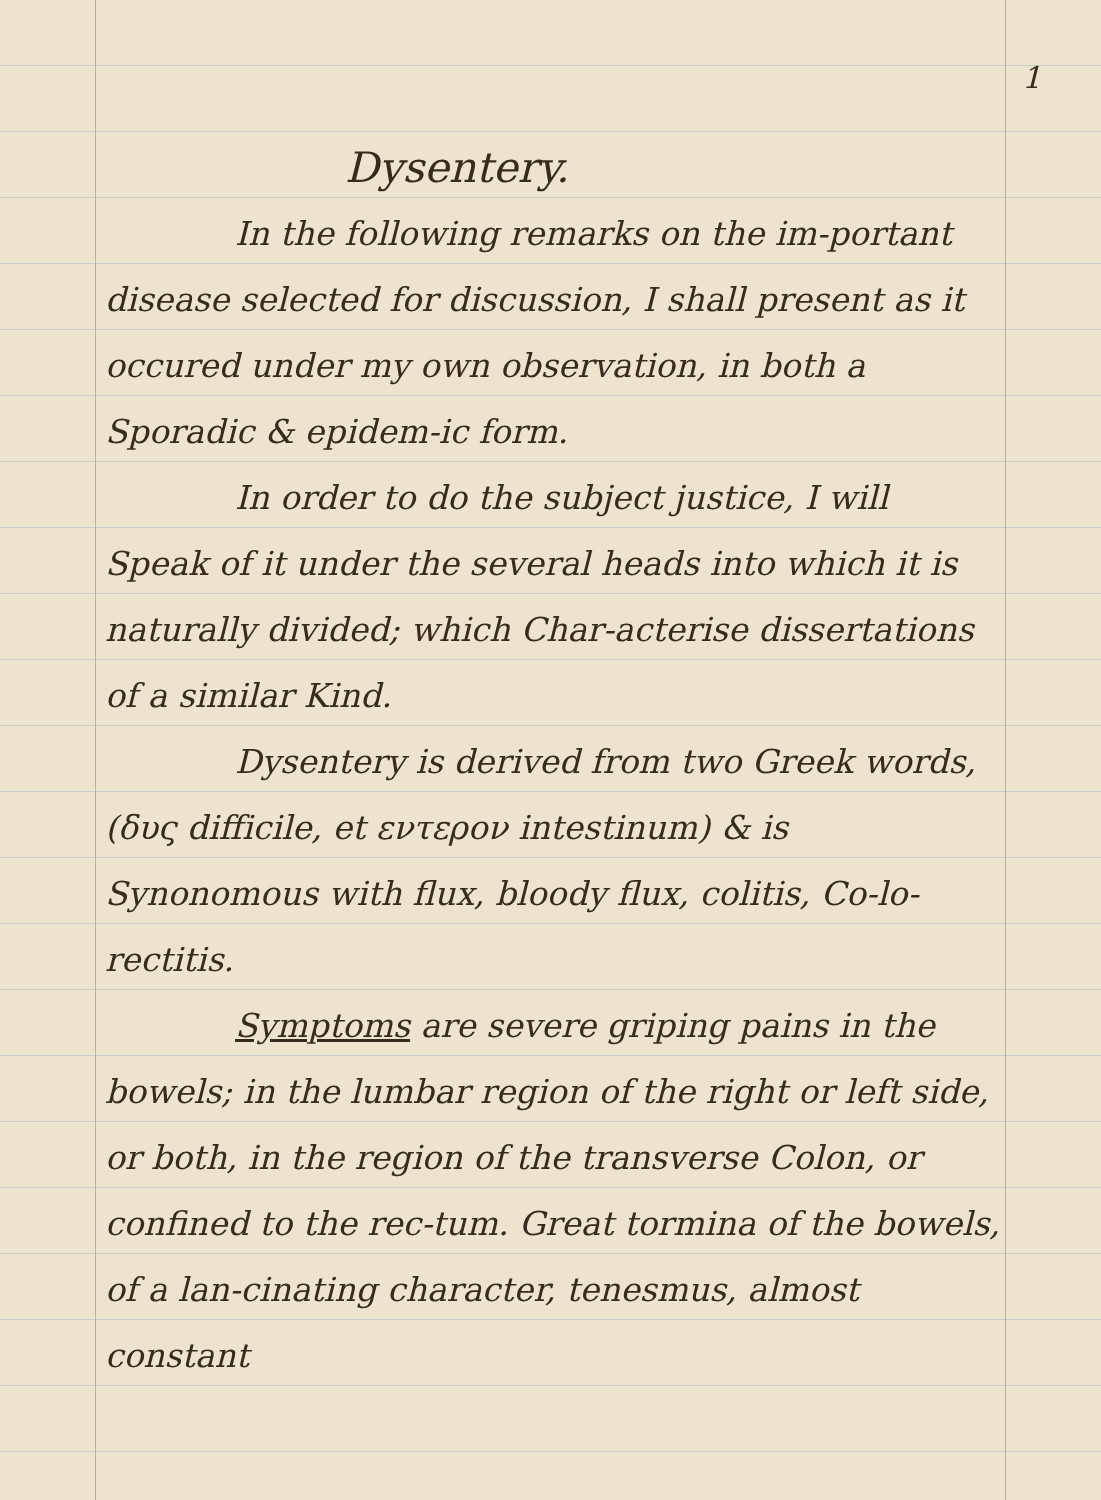1
Dysentery.
In the following remarks on the im-portant disease selected for discussion, I shall present as it occured under my own observation, in both a Sporadic & epidem-ic form.
In order to do the subject justice, I will Speak of it under the several heads into which it is naturally divided; which Char-acterise dissertations of a similar Kind.
Dysentery is derived from two Greek words, (δυς difficile, et εντερον intestinum) & is Synonomous with flux, bloody flux, colitis, Co-lo-rectitis.
Symptoms are severe griping pains in the bowels; in the lumbar region of the right or left side, or both, in the region of the transverse Colon, or confined to the rec-tum. Great tormina of the bowels, of a lan-cinating character, tenesmus, almost constant